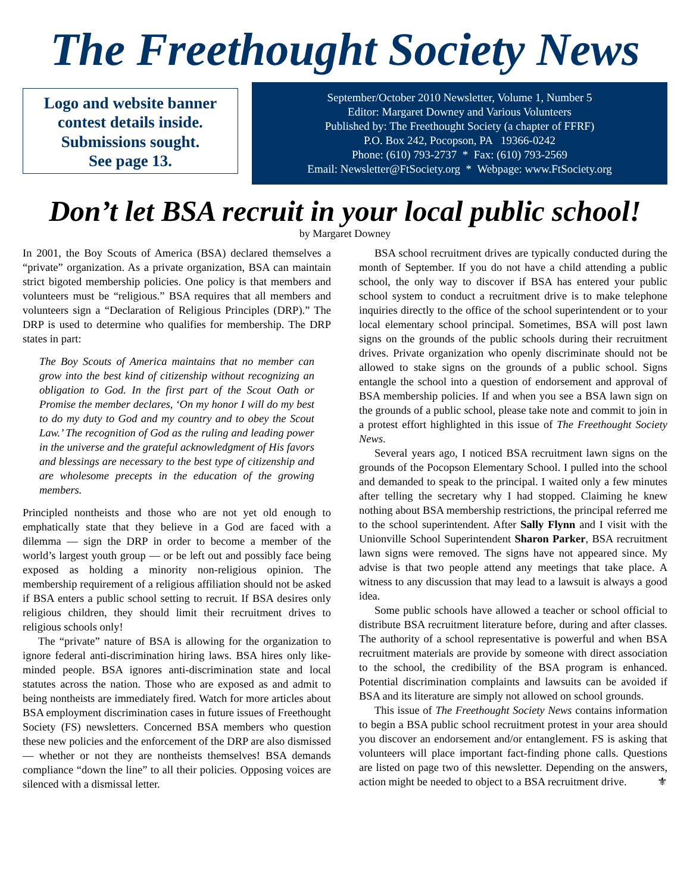The Freethought Society News
Logo and website banner contest details inside. Submissions sought.
See page 13.
September/October 2010 Newsletter, Volume 1, Number 5
Editor: Margaret Downey and Various Volunteers
Published by: The Freethought Society (a chapter of FFRF)
P.O. Box 242, Pocopson, PA 19366-0242
Phone: (610) 793-2737 * Fax: (610) 793-2569
Email: Newsletter@FtSociety.org * Webpage: www.FtSociety.org
Don’t let BSA recruit in your local public school!
by Margaret Downey
In 2001, the Boy Scouts of America (BSA) declared themselves a “private” organization. As a private organization, BSA can maintain strict bigoted membership policies. One policy is that members and volunteers must be “religious.” BSA requires that all members and volunteers sign a “Declaration of Religious Principles (DRP).” The DRP is used to determine who qualifies for membership. The DRP states in part:
The Boy Scouts of America maintains that no member can grow into the best kind of citizenship without recognizing an obligation to God. In the first part of the Scout Oath or Promise the member declares, ‘On my honor I will do my best to do my duty to God and my country and to obey the Scout Law.’ The recognition of God as the ruling and leading power in the universe and the grateful acknowledgment of His favors and blessings are necessary to the best type of citizenship and are wholesome precepts in the education of the growing members.
Principled nontheists and those who are not yet old enough to emphatically state that they believe in a God are faced with a dilemma — sign the DRP in order to become a member of the world’s largest youth group — or be left out and possibly face being exposed as holding a minority non-religious opinion. The membership requirement of a religious affiliation should not be asked if BSA enters a public school setting to recruit. If BSA desires only religious children, they should limit their recruitment drives to religious schools only!
The “private” nature of BSA is allowing for the organization to ignore federal anti-discrimination hiring laws. BSA hires only like-minded people. BSA ignores anti-discrimination state and local statutes across the nation. Those who are exposed as and admit to being nontheists are immediately fired. Watch for more articles about BSA employment discrimination cases in future issues of Freethought Society (FS) newsletters. Concerned BSA members who question these new policies and the enforcement of the DRP are also dismissed — whether or not they are nontheists themselves! BSA demands compliance “down the line” to all their policies. Opposing voices are silenced with a dismissal letter.
BSA school recruitment drives are typically conducted during the month of September. If you do not have a child attending a public school, the only way to discover if BSA has entered your public school system to conduct a recruitment drive is to make telephone inquiries directly to the office of the school superintendent or to your local elementary school principal. Sometimes, BSA will post lawn signs on the grounds of the public schools during their recruitment drives. Private organization who openly discriminate should not be allowed to stake signs on the grounds of a public school. Signs entangle the school into a question of endorsement and approval of BSA membership policies. If and when you see a BSA lawn sign on the grounds of a public school, please take note and commit to join in a protest effort highlighted in this issue of The Freethought Society News.
Several years ago, I noticed BSA recruitment lawn signs on the grounds of the Pocopson Elementary School. I pulled into the school and demanded to speak to the principal. I waited only a few minutes after telling the secretary why I had stopped. Claiming he knew nothing about BSA membership restrictions, the principal referred me to the school superintendent. After Sally Flynn and I visit with the Unionville School Superintendent Sharon Parker, BSA recruitment lawn signs were removed. The signs have not appeared since. My advise is that two people attend any meetings that take place. A witness to any discussion that may lead to a lawsuit is always a good idea.
Some public schools have allowed a teacher or school official to distribute BSA recruitment literature before, during and after classes. The authority of a school representative is powerful and when BSA recruitment materials are provide by someone with direct association to the school, the credibility of the BSA program is enhanced. Potential discrimination complaints and lawsuits can be avoided if BSA and its literature are simply not allowed on school grounds.
This issue of The Freethought Society News contains information to begin a BSA public school recruitment protest in your area should you discover an endorsement and/or entanglement. FS is asking that volunteers will place important fact-finding phone calls. Questions are listed on page two of this newsletter. Depending on the answers, action might be needed to object to a BSA recruitment drive. ⚜